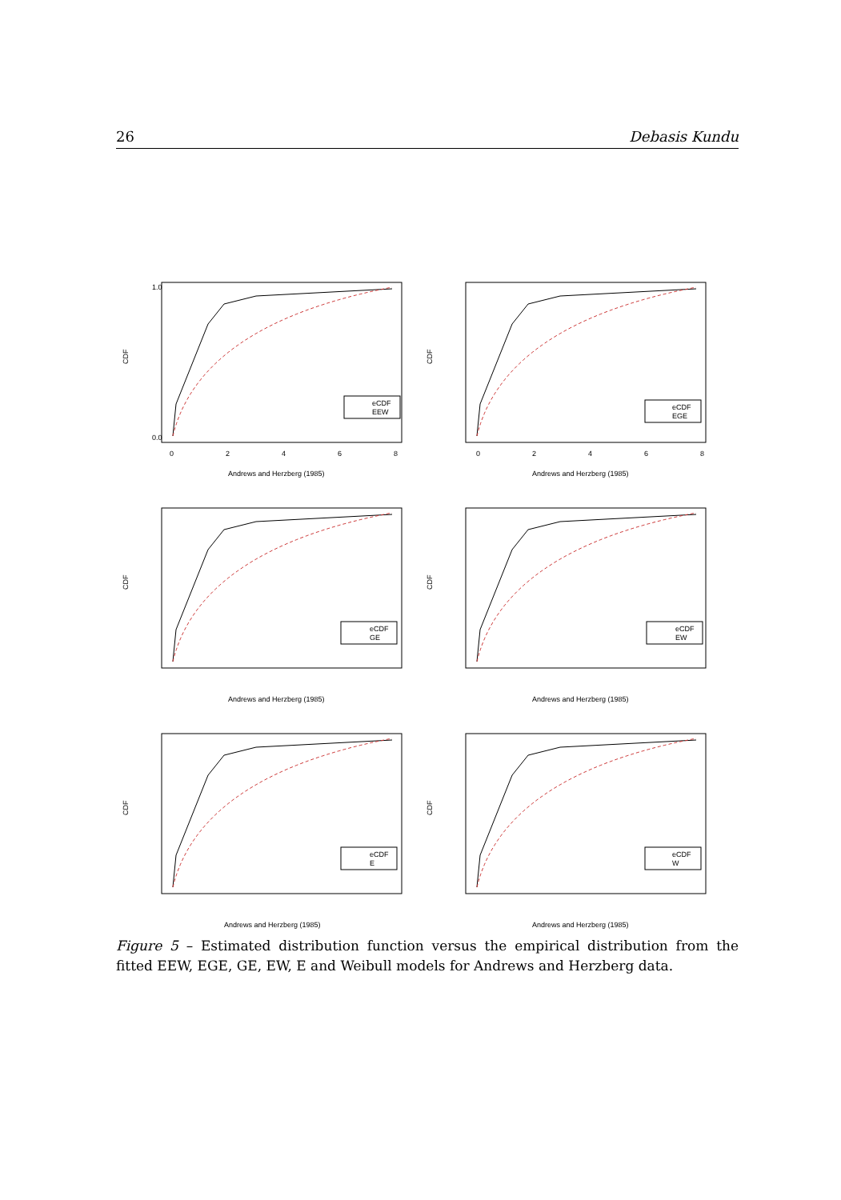26 Debasis Kundu
CDF
0.0
1.0
0
2
4
6
8
Andrews and Herzberg (1985)
eCDF
EEW
CDF
0
2
4
6
8
Andrews and Herzberg (1985)
eCDF
EGE
CDF
Andrews and Herzberg (1985)
eCDF
GE
CDF
Andrews and Herzberg (1985)
eCDF
EW
CDF
Andrews and Herzberg (1985)
eCDF
E
CDF
Andrews and Herzberg (1985)
eCDF
W
Figure 5 – Estimated distribution function versus the empirical distribution from the fitted EEW, EGE, GE, EW, E and Weibull models for Andrews and Herzberg data.